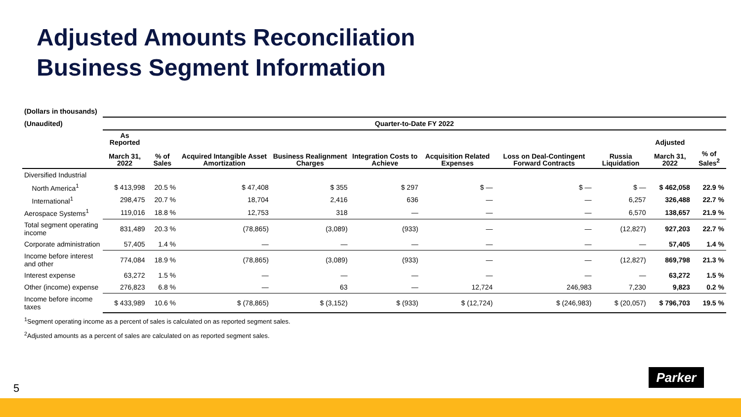Adjusted Amounts Reconciliation
Business Segment Information
| (Dollars in thousands) | | | | | | | | | | |
| (Unaudited) | Quarter-to-Date FY 2022 | | | | | | | | | |
| | As Reported March 31, 2022 | % of Sales | Acquired Intangible Asset Amortization | Business Realignment Charges | Integration Costs to Achieve | Acquisition Related Expenses | Loss on Deal-Contingent Forward Contracts | Russia Liquidation | Adjusted March 31, 2022 | % of Sales<sup>2</sup> |
| Diversified Industrial | | | | | | | | | | |
| North America<sup>1</sup> | $ 413,998 | 20.5 % | $ 47,408 | $ 355 | $ 297 | $ — | $ — | $ — | $ 462,058 | 22.9 % |
| International<sup>1</sup> | 298,475 | 20.7 % | 18,704 | 2,416 | 636 | — | — | 6,257 | 326,488 | 22.7 % |
| Aerospace Systems<sup>1</sup> | 119,016 | 18.8 % | 12,753 | 318 | — | — | — | 6,570 | 138,657 | 21.9 % |
| Total segment operating income | 831,489 | 20.3 % | (78,865) | (3,089) | (933) | — | — | (12,827) | 927,203 | 22.7 % |
| Corporate administration | 57,405 | 1.4 % | — | — | — | — | — | — | 57,405 | 1.4 % |
| Income before interest and other | 774,084 | 18.9 % | (78,865) | (3,089) | (933) | — | — | (12,827) | 869,798 | 21.3 % |
| Interest expense | 63,272 | 1.5 % | — | — | — | — | — | — | 63,272 | 1.5 % |
| Other (income) expense | 276,823 | 6.8 % | — | 63 | — | 12,724 | 246,983 | 7,230 | 9,823 | 0.2 % |
| Income before income taxes | $ 433,989 | 10.6 % | $ (78,865) | $ (3,152) | $ (933) | $ (12,724) | $ (246,983) | $ (20,057) | $ 796,703 | 19.5 % |
<sup>1</sup> Segment operating income as a percent of sales is calculated on as reported segment sales.
<sup>2</sup> Adjusted amounts as a percent of sales are calculated on as reported segment sales.
Parker
5